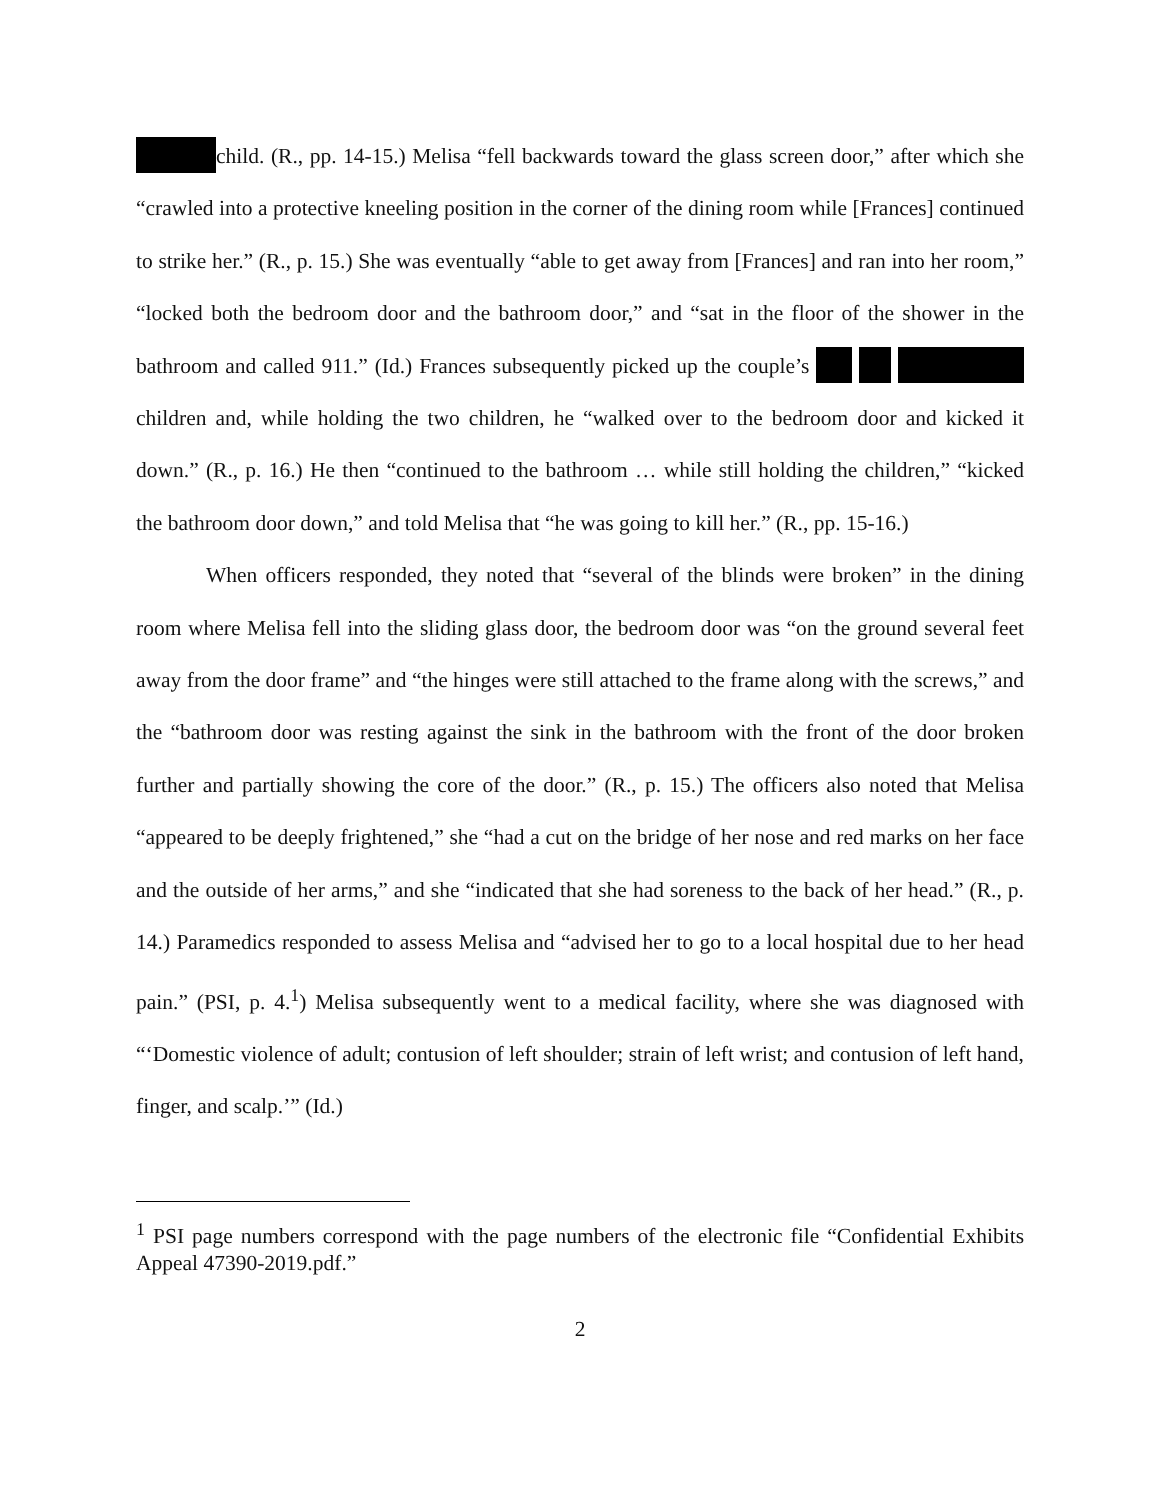child. (R., pp. 14-15.) Melisa “fell backwards toward the glass screen door,” after which she “crawled into a protective kneeling position in the corner of the dining room while [Frances] continued to strike her.” (R., p. 15.) She was eventually “able to get away from [Frances] and ran into her room,” “locked both the bedroom door and the bathroom door,” and “sat in the floor of the shower in the bathroom and called 911.” (Id.) Frances subsequently picked up the couple’s children and, while holding the two children, he “walked over to the bedroom door and kicked it down.” (R., p. 16.) He then “continued to the bathroom … while still holding the children,” “kicked the bathroom door down,” and told Melisa that “he was going to kill her.” (R., pp. 15-16.)
When officers responded, they noted that “several of the blinds were broken” in the dining room where Melisa fell into the sliding glass door, the bedroom door was “on the ground several feet away from the door frame” and “the hinges were still attached to the frame along with the screws,” and the “bathroom door was resting against the sink in the bathroom with the front of the door broken further and partially showing the core of the door.” (R., p. 15.) The officers also noted that Melisa “appeared to be deeply frightened,” she “had a cut on the bridge of her nose and red marks on her face and the outside of her arms,” and she “indicated that she had soreness to the back of her head.” (R., p. 14.) Paramedics responded to assess Melisa and “advised her to go to a local hospital due to her head pain.” (PSI, p. 4.<sup>1</sup>) Melisa subsequently went to a medical facility, where she was diagnosed with “‘Domestic violence of adult; contusion of left shoulder; strain of left wrist; and contusion of left hand, finger, and scalp.’” (Id.)
<sup>1</sup> PSI page numbers correspond with the page numbers of the electronic file “Confidential Exhibits Appeal 47390-2019.pdf.”
2